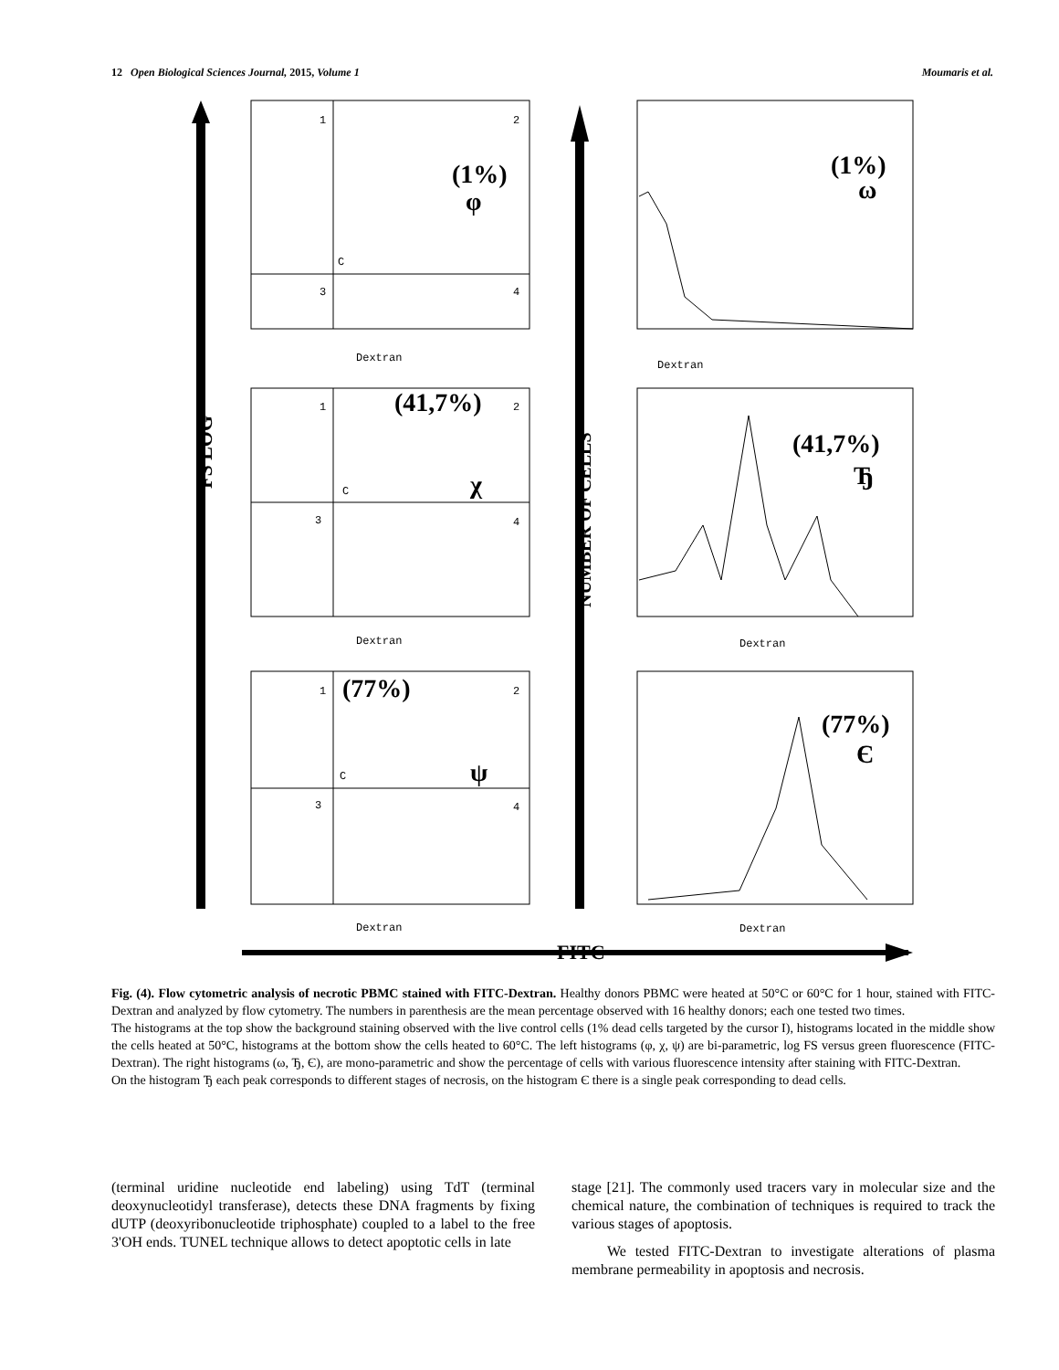12 Open Biological Sciences Journal, 2015, Volume 1 Moumaris et al.
FS LOG
NUMBER OF CELLS
FITC
Dextran
Dextran
Dextran
Dextran
Dextran
Dextran
1
2
C
3
4
1
2
C
3
4
1
2
C
3
4
(1%)
φ
(1%)
ω
(41,7%)
χ
(41,7%)
Ђ
(77%)
ψ
(77%)
Є
Fig. (4). Flow cytometric analysis of necrotic PBMC stained with FITC-Dextran. Healthy donors PBMC were heated at 50°C or 60°C for 1 hour, stained with FITC-Dextran and analyzed by flow cytometry. The numbers in parenthesis are the mean percentage observed with 16 healthy donors; each one tested two times.
The histograms at the top show the background staining observed with the live control cells (1% dead cells targeted by the cursor I), histograms located in the middle show the cells heated at 50°C, histograms at the bottom show the cells heated to 60°C. The left histograms (φ, χ, ψ) are bi-parametric, log FS versus green fluorescence (FITC-Dextran). The right histograms (ω, Ђ, Є), are mono-parametric and show the percentage of cells with various fluorescence intensity after staining with FITC-Dextran.
On the histogram Ђ each peak corresponds to different stages of necrosis, on the histogram Є there is a single peak corresponding to dead cells.
(terminal uridine nucleotide end labeling) using TdT (terminal deoxynucleotidyl transferase), detects these DNA fragments by fixing dUTP (deoxyribonucleotide triphosphate) coupled to a label to the free 3'OH ends. TUNEL technique allows to detect apoptotic cells in late
stage [21]. The commonly used tracers vary in molecular size and the chemical nature, the combination of techniques is required to track the various stages of apoptosis.
We tested FITC-Dextran to investigate alterations of plasma membrane permeability in apoptosis and necrosis.